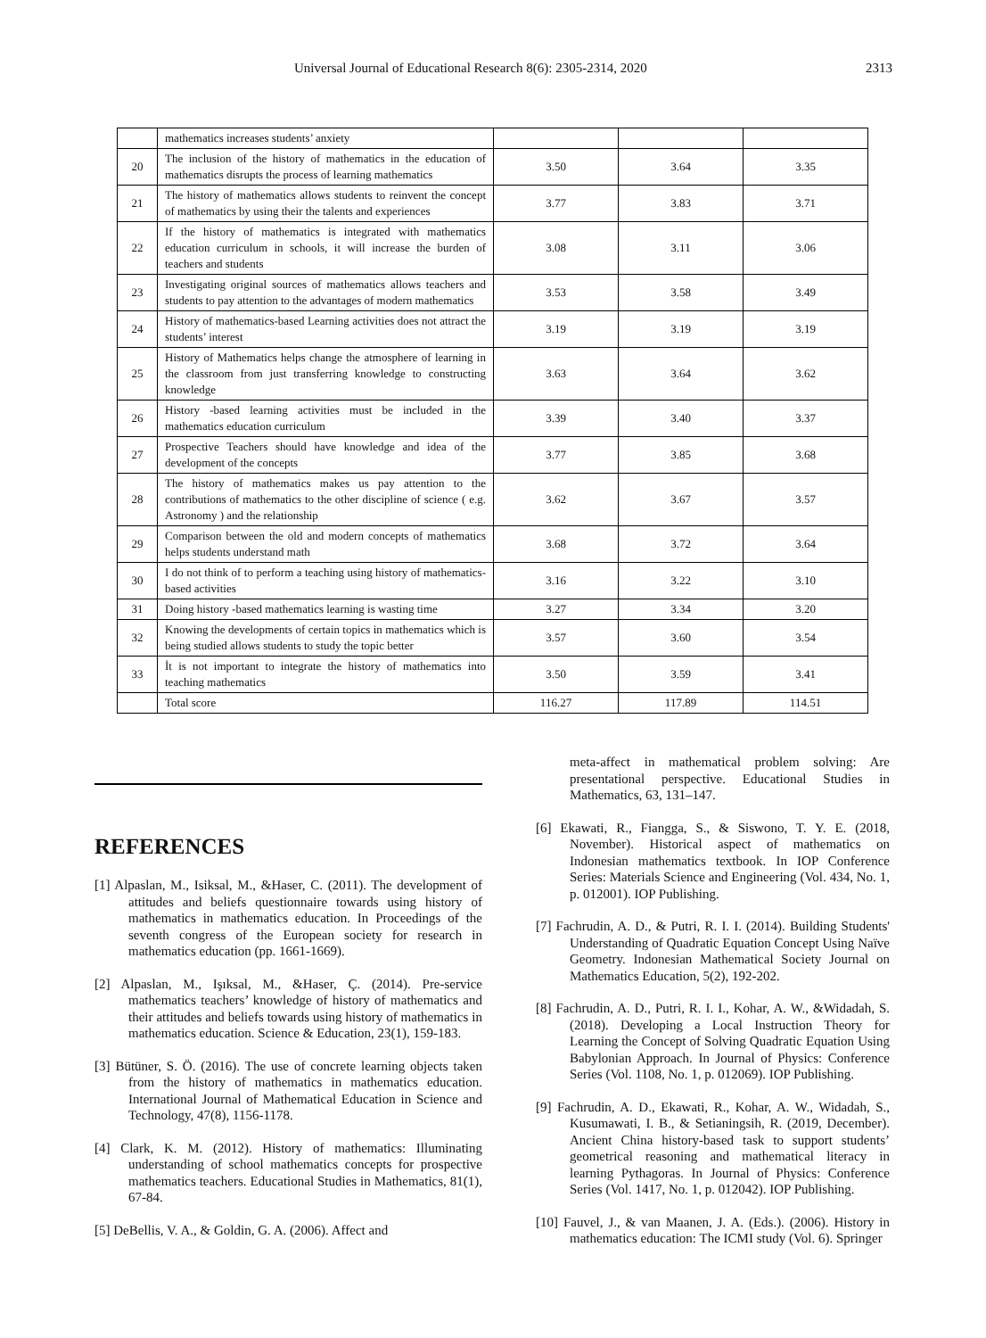Universal Journal of Educational Research 8(6): 2305-2314, 2020 2313
| | mathematics increases students’ anxiety | | | |
| 20 | The inclusion of the history of mathematics in the education of mathematics disrupts the process of learning mathematics | 3.50 | 3.64 | 3.35 |
| 21 | The history of mathematics allows students to reinvent the concept of mathematics by using their the talents and experiences | 3.77 | 3.83 | 3.71 |
| 22 | If the history of mathematics is integrated with mathematics education curriculum in schools, it will increase the burden of teachers and students | 3.08 | 3.11 | 3.06 |
| 23 | Investigating original sources of mathematics allows teachers and students to pay attention to the advantages of modern mathematics | 3.53 | 3.58 | 3.49 |
| 24 | History of mathematics-based Learning activities does not attract the students’ interest | 3.19 | 3.19 | 3.19 |
| 25 | History of Mathematics helps change the atmosphere of learning in the classroom from just transferring knowledge to constructing knowledge | 3.63 | 3.64 | 3.62 |
| 26 | History -based learning activities must be included in the mathematics education curriculum | 3.39 | 3.40 | 3.37 |
| 27 | Prospective Teachers should have knowledge and idea of the development of the concepts | 3.77 | 3.85 | 3.68 |
| 28 | The history of mathematics makes us pay attention to the contributions of mathematics to the other discipline of science ( e.g. Astronomy ) and the relationship | 3.62 | 3.67 | 3.57 |
| 29 | Comparison between the old and modern concepts of mathematics helps students understand math | 3.68 | 3.72 | 3.64 |
| 30 | I do not think of to perform a teaching using history of mathematics-based activities | 3.16 | 3.22 | 3.10 |
| 31 | Doing history -based mathematics learning is wasting time | 3.27 | 3.34 | 3.20 |
| 32 | Knowing the developments of certain topics in mathematics which is being studied allows students to study the topic better | 3.57 | 3.60 | 3.54 |
| 33 | İt is not important to integrate the history of mathematics into teaching mathematics | 3.50 | 3.59 | 3.41 |
| | Total score | 116.27 | 117.89 | 114.51 |
REFERENCES
[1] Alpaslan, M., Isiksal, M., &Haser, C. (2011). The development of attitudes and beliefs questionnaire towards using history of mathematics in mathematics education. In Proceedings of the seventh congress of the European society for research in mathematics education (pp. 1661-1669).
[2] Alpaslan, M., Işıksal, M., &Haser, Ç. (2014). Pre-service mathematics teachers’ knowledge of history of mathematics and their attitudes and beliefs towards using history of mathematics in mathematics education. Science & Education, 23(1), 159-183.
[3] Bütüner, S. Ö. (2016). The use of concrete learning objects taken from the history of mathematics in mathematics education. International Journal of Mathematical Education in Science and Technology, 47(8), 1156-1178.
[4] Clark, K. M. (2012). History of mathematics: Illuminating understanding of school mathematics concepts for prospective mathematics teachers. Educational Studies in Mathematics, 81(1), 67-84.
[5] DeBellis, V. A., & Goldin, G. A. (2006). Affect and
meta-affect in mathematical problem solving: Are presentational perspective. Educational Studies in Mathematics, 63, 131–147.
[6] Ekawati, R., Fiangga, S., & Siswono, T. Y. E. (2018, November). Historical aspect of mathematics on Indonesian mathematics textbook. In IOP Conference Series: Materials Science and Engineering (Vol. 434, No. 1, p. 012001). IOP Publishing.
[7] Fachrudin, A. D., & Putri, R. I. I. (2014). Building Students' Understanding of Quadratic Equation Concept Using Naïve Geometry. Indonesian Mathematical Society Journal on Mathematics Education, 5(2), 192-202.
[8] Fachrudin, A. D., Putri, R. I. I., Kohar, A. W., &Widadah, S. (2018). Developing a Local Instruction Theory for Learning the Concept of Solving Quadratic Equation Using Babylonian Approach. In Journal of Physics: Conference Series (Vol. 1108, No. 1, p. 012069). IOP Publishing.
[9] Fachrudin, A. D., Ekawati, R., Kohar, A. W., Widadah, S., Kusumawati, I. B., & Setianingsih, R. (2019, December). Ancient China history-based task to support students’ geometrical reasoning and mathematical literacy in learning Pythagoras. In Journal of Physics: Conference Series (Vol. 1417, No. 1, p. 012042). IOP Publishing.
[10] Fauvel, J., & van Maanen, J. A. (Eds.). (2006). History in mathematics education: The ICMI study (Vol. 6). Springer